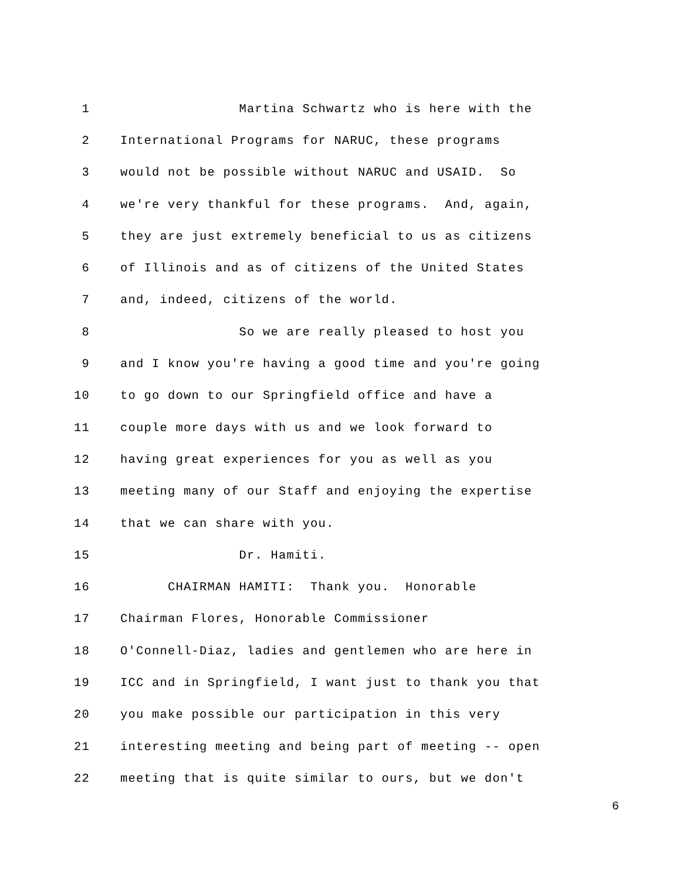1 Martina Schwartz who is here with the
2 International Programs for NARUC, these programs
3 would not be possible without NARUC and USAID. So
4 we're very thankful for these programs. And, again,
5 they are just extremely beneficial to us as citizens
6 of Illinois and as of citizens of the United States
7 and, indeed, citizens of the world.
8 So we are really pleased to host you
9 and I know you're having a good time and you're going
10 to go down to our Springfield office and have a
11 couple more days with us and we look forward to
12 having great experiences for you as well as you
13 meeting many of our Staff and enjoying the expertise
14 that we can share with you.
15 Dr. Hamiti.
16 CHAIRMAN HAMITI: Thank you. Honorable
17 Chairman Flores, Honorable Commissioner
18 O'Connell-Diaz, ladies and gentlemen who are here in
19 ICC and in Springfield, I want just to thank you that
20 you make possible our participation in this very
21 interesting meeting and being part of meeting -- open
22 meeting that is quite similar to ours, but we don't
6